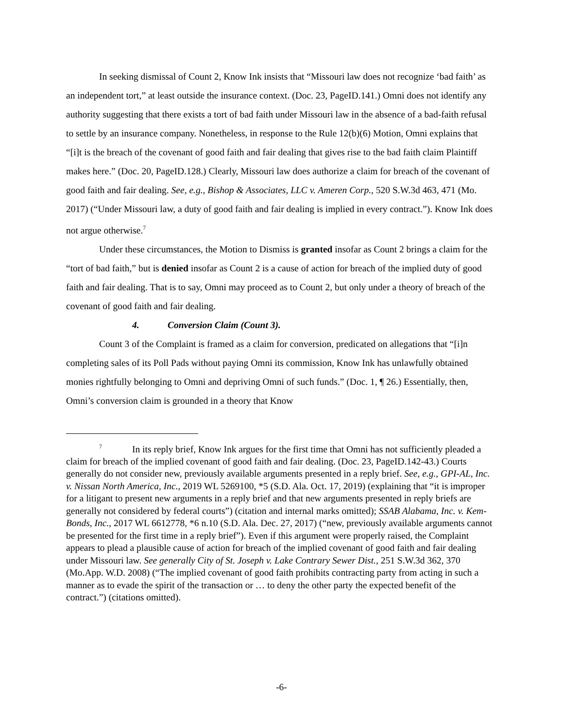In seeking dismissal of Count 2, Know Ink insists that “Missouri law does not recognize ‘bad faith’ as an independent tort,” at least outside the insurance context. (Doc. 23, PageID.141.) Omni does not identify any authority suggesting that there exists a tort of bad faith under Missouri law in the absence of a bad-faith refusal to settle by an insurance company. Nonetheless, in response to the Rule 12(b)(6) Motion, Omni explains that “[i]t is the breach of the covenant of good faith and fair dealing that gives rise to the bad faith claim Plaintiff makes here.” (Doc. 20, PageID.128.) Clearly, Missouri law does authorize a claim for breach of the covenant of good faith and fair dealing. See, e.g., Bishop & Associates, LLC v. Ameren Corp., 520 S.W.3d 463, 471 (Mo. 2017) (“Under Missouri law, a duty of good faith and fair dealing is implied in every contract.”). Know Ink does not argue otherwise.<sup>7</sup>
Under these circumstances, the Motion to Dismiss is granted insofar as Count 2 brings a claim for the “tort of bad faith,” but is denied insofar as Count 2 is a cause of action for breach of the implied duty of good faith and fair dealing. That is to say, Omni may proceed as to Count 2, but only under a theory of breach of the covenant of good faith and fair dealing.
4. Conversion Claim (Count 3).
Count 3 of the Complaint is framed as a claim for conversion, predicated on allegations that “[i]n completing sales of its Poll Pads without paying Omni its commission, Know Ink has unlawfully obtained monies rightfully belonging to Omni and depriving Omni of such funds.” (Doc. 1, ¶ 26.) Essentially, then, Omni’s conversion claim is grounded in a theory that Know
<sup>7</sup> In its reply brief, Know Ink argues for the first time that Omni has not sufficiently pleaded a claim for breach of the implied covenant of good faith and fair dealing. (Doc. 23, PageID.142-43.) Courts generally do not consider new, previously available arguments presented in a reply brief. See, e.g., GPI-AL, Inc. v. Nissan North America, Inc., 2019 WL 5269100, *5 (S.D. Ala. Oct. 17, 2019) (explaining that “it is improper for a litigant to present new arguments in a reply brief and that new arguments presented in reply briefs are generally not considered by federal courts”) (citation and internal marks omitted); SSAB Alabama, Inc. v. Kem-Bonds, Inc., 2017 WL 6612778, *6 n.10 (S.D. Ala. Dec. 27, 2017) (“new, previously available arguments cannot be presented for the first time in a reply brief”). Even if this argument were properly raised, the Complaint appears to plead a plausible cause of action for breach of the implied covenant of good faith and fair dealing under Missouri law. See generally City of St. Joseph v. Lake Contrary Sewer Dist., 251 S.W.3d 362, 370 (Mo.App. W.D. 2008) (“The implied covenant of good faith prohibits contracting party from acting in such a manner as to evade the spirit of the transaction or … to deny the other party the expected benefit of the contract.”) (citations omitted).
-6-